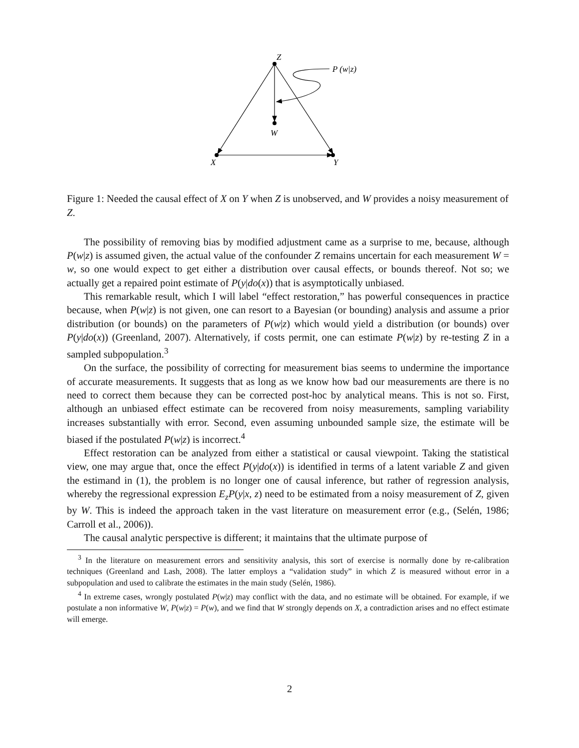Z
W
X
Y
P (w|z)
Figure 1: Needed the causal effect of X on Y when Z is unobserved, and W provides a noisy measurement of Z.
The possibility of removing bias by modified adjustment came as a surprise to me, because, although P(w|z) is assumed given, the actual value of the confounder Z remains uncertain for each measurement W = w, so one would expect to get either a distribution over causal effects, or bounds thereof. Not so; we actually get a repaired point estimate of P(y|do(x)) that is asymptotically unbiased.
This remarkable result, which I will label “effect restoration,” has powerful consequences in practice because, when P(w|z) is not given, one can resort to a Bayesian (or bounding) analysis and assume a prior distribution (or bounds) on the parameters of P(w|z) which would yield a distribution (or bounds) over P(y|do(x)) (Greenland, 2007). Alternatively, if costs permit, one can estimate P(w|z) by re-testing Z in a sampled subpopulation.<sup>3</sup>
On the surface, the possibility of correcting for measurement bias seems to undermine the importance of accurate measurements. It suggests that as long as we know how bad our measurements are there is no need to correct them because they can be corrected post-hoc by analytical means. This is not so. First, although an unbiased effect estimate can be recovered from noisy measurements, sampling variability increases substantially with error. Second, even assuming unbounded sample size, the estimate will be biased if the postulated P(w|z) is incorrect.<sup>4</sup>
Effect restoration can be analyzed from either a statistical or causal viewpoint. Taking the statistical view, one may argue that, once the effect P(y|do(x)) is identified in terms of a latent variable Z and given the estimand in (1), the problem is no longer one of causal inference, but rather of regression analysis, whereby the regressional expression E<sub>z</sub>P(y|x, z) need to be estimated from a noisy measurement of Z, given by W. This is indeed the approach taken in the vast literature on measurement error (e.g., (Selén, 1986; Carroll et al., 2006)).
The causal analytic perspective is different; it maintains that the ultimate purpose of
<sup>3</sup> In the literature on measurement errors and sensitivity analysis, this sort of exercise is normally done by re-calibration techniques (Greenland and Lash, 2008). The latter employs a “validation study” in which Z is measured without error in a subpopulation and used to calibrate the estimates in the main study (Selén, 1986).
<sup>4</sup> In extreme cases, wrongly postulated P(w|z) may conflict with the data, and no estimate will be obtained. For example, if we postulate a non informative W, P(w|z) = P(w), and we find that W strongly depends on X, a contradiction arises and no effect estimate will emerge.
2